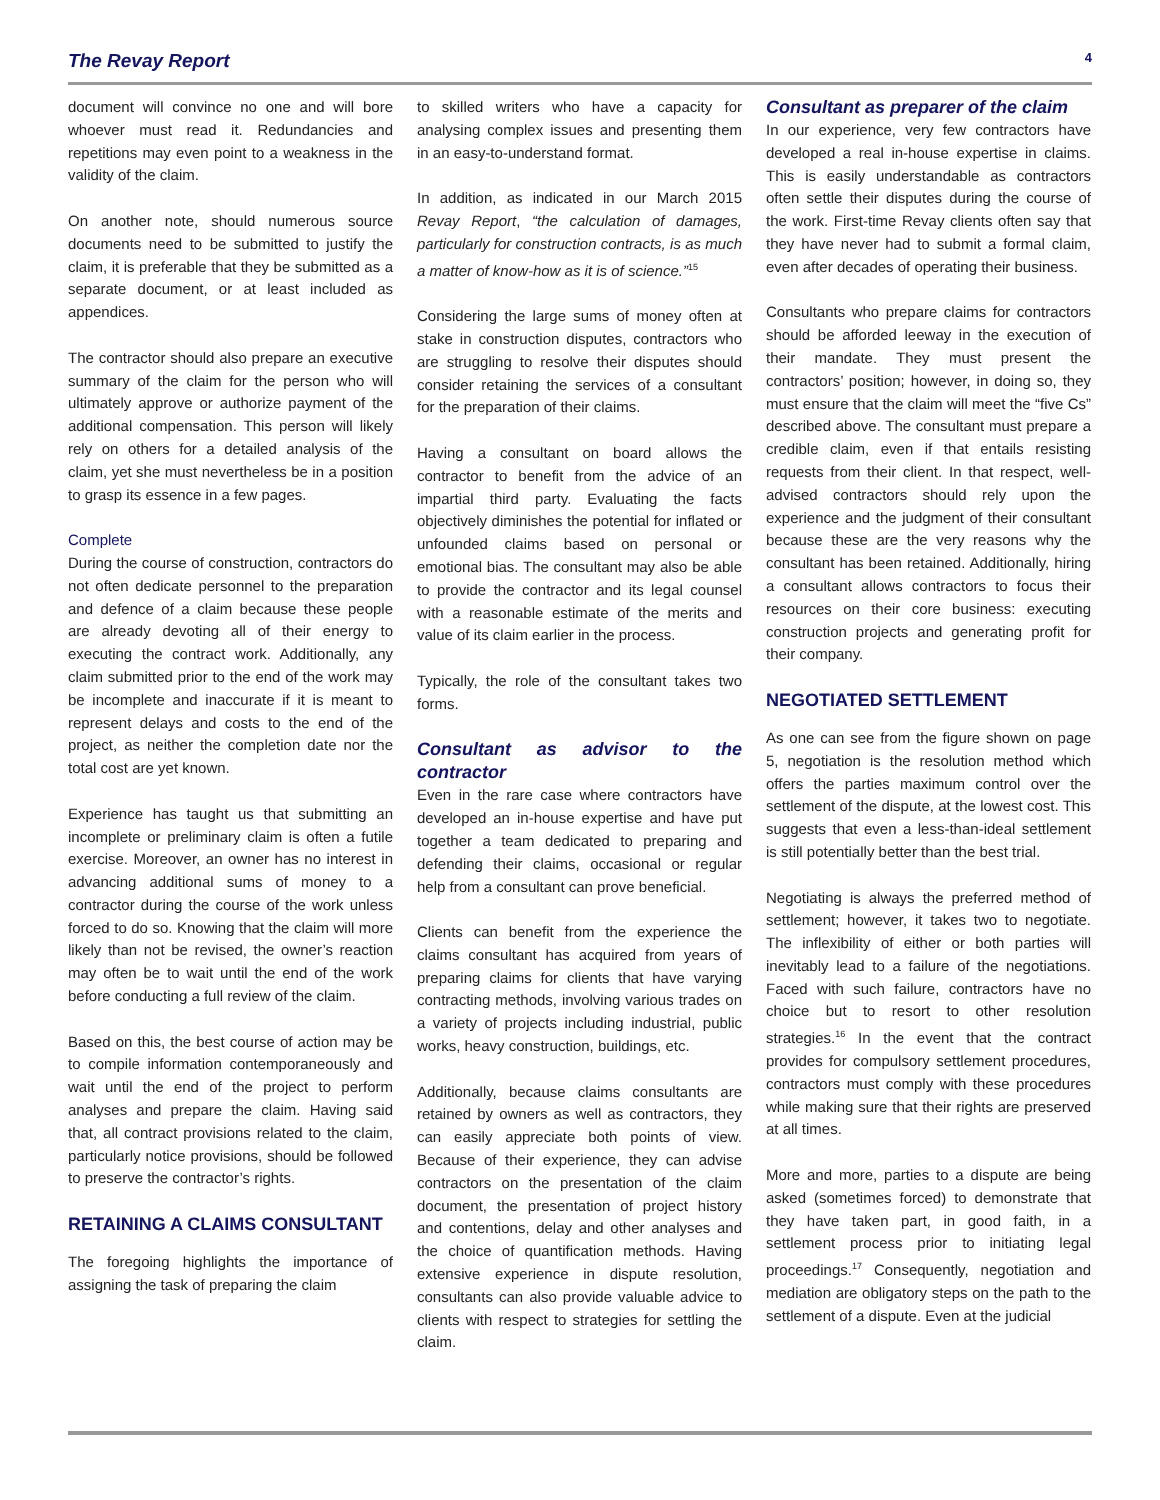The Revay Report 4
document will convince no one and will bore whoever must read it. Redundancies and repetitions may even point to a weakness in the validity of the claim.
On another note, should numerous source documents need to be submitted to justify the claim, it is preferable that they be submitted as a separate document, or at least included as appendices.
The contractor should also prepare an executive summary of the claim for the person who will ultimately approve or authorize payment of the additional compensation. This person will likely rely on others for a detailed analysis of the claim, yet she must nevertheless be in a position to grasp its essence in a few pages.
Complete
During the course of construction, contractors do not often dedicate personnel to the preparation and defence of a claim because these people are already devoting all of their energy to executing the contract work. Additionally, any claim submitted prior to the end of the work may be incomplete and inaccurate if it is meant to represent delays and costs to the end of the project, as neither the completion date nor the total cost are yet known.
Experience has taught us that submitting an incomplete or preliminary claim is often a futile exercise. Moreover, an owner has no interest in advancing additional sums of money to a contractor during the course of the work unless forced to do so. Knowing that the claim will more likely than not be revised, the owner’s reaction may often be to wait until the end of the work before conducting a full review of the claim.
Based on this, the best course of action may be to compile information contemporaneously and wait until the end of the project to perform analyses and prepare the claim. Having said that, all contract provisions related to the claim, particularly notice provisions, should be followed to preserve the contractor’s rights.
RETAINING A CLAIMS CONSULTANT
The foregoing highlights the importance of assigning the task of preparing the claim
to skilled writers who have a capacity for analysing complex issues and presenting them in an easy-to-understand format.
In addition, as indicated in our March 2015 Revay Report, “the calculation of damages, particularly for construction contracts, is as much a matter of know-how as it is of science.”<sup>15</sup>
Considering the large sums of money often at stake in construction disputes, contractors who are struggling to resolve their disputes should consider retaining the services of a consultant for the preparation of their claims.
Having a consultant on board allows the contractor to benefit from the advice of an impartial third party. Evaluating the facts objectively diminishes the potential for inflated or unfounded claims based on personal or emotional bias. The consultant may also be able to provide the contractor and its legal counsel with a reasonable estimate of the merits and value of its claim earlier in the process.
Typically, the role of the consultant takes two forms.
Consultant as advisor to the contractor
Even in the rare case where contractors have developed an in-house expertise and have put together a team dedicated to preparing and defending their claims, occasional or regular help from a consultant can prove beneficial.
Clients can benefit from the experience the claims consultant has acquired from years of preparing claims for clients that have varying contracting methods, involving various trades on a variety of projects including industrial, public works, heavy construction, buildings, etc.
Additionally, because claims consultants are retained by owners as well as contractors, they can easily appreciate both points of view. Because of their experience, they can advise contractors on the presentation of the claim document, the presentation of project history and contentions, delay and other analyses and the choice of quantification methods. Having extensive experience in dispute resolution, consultants can also provide valuable advice to clients with respect to strategies for settling the claim.
Consultant as preparer of the claim
In our experience, very few contractors have developed a real in-house expertise in claims. This is easily understandable as contractors often settle their disputes during the course of the work. First-time Revay clients often say that they have never had to submit a formal claim, even after decades of operating their business.
Consultants who prepare claims for contractors should be afforded leeway in the execution of their mandate. They must present the contractors’ position; however, in doing so, they must ensure that the claim will meet the “five Cs” described above. The consultant must prepare a credible claim, even if that entails resisting requests from their client. In that respect, well-advised contractors should rely upon the experience and the judgment of their consultant because these are the very reasons why the consultant has been retained. Additionally, hiring a consultant allows contractors to focus their resources on their core business: executing construction projects and generating profit for their company.
NEGOTIATED SETTLEMENT
As one can see from the figure shown on page 5, negotiation is the resolution method which offers the parties maximum control over the settlement of the dispute, at the lowest cost. This suggests that even a less-than-ideal settlement is still potentially better than the best trial.
Negotiating is always the preferred method of settlement; however, it takes two to negotiate. The inflexibility of either or both parties will inevitably lead to a failure of the negotiations. Faced with such failure, contractors have no choice but to resort to other resolution strategies.<sup>16</sup> In the event that the contract provides for compulsory settlement procedures, contractors must comply with these procedures while making sure that their rights are preserved at all times.
More and more, parties to a dispute are being asked (sometimes forced) to demonstrate that they have taken part, in good faith, in a settlement process prior to initiating legal proceedings.<sup>17</sup> Consequently, negotiation and mediation are obligatory steps on the path to the settlement of a dispute. Even at the judicial